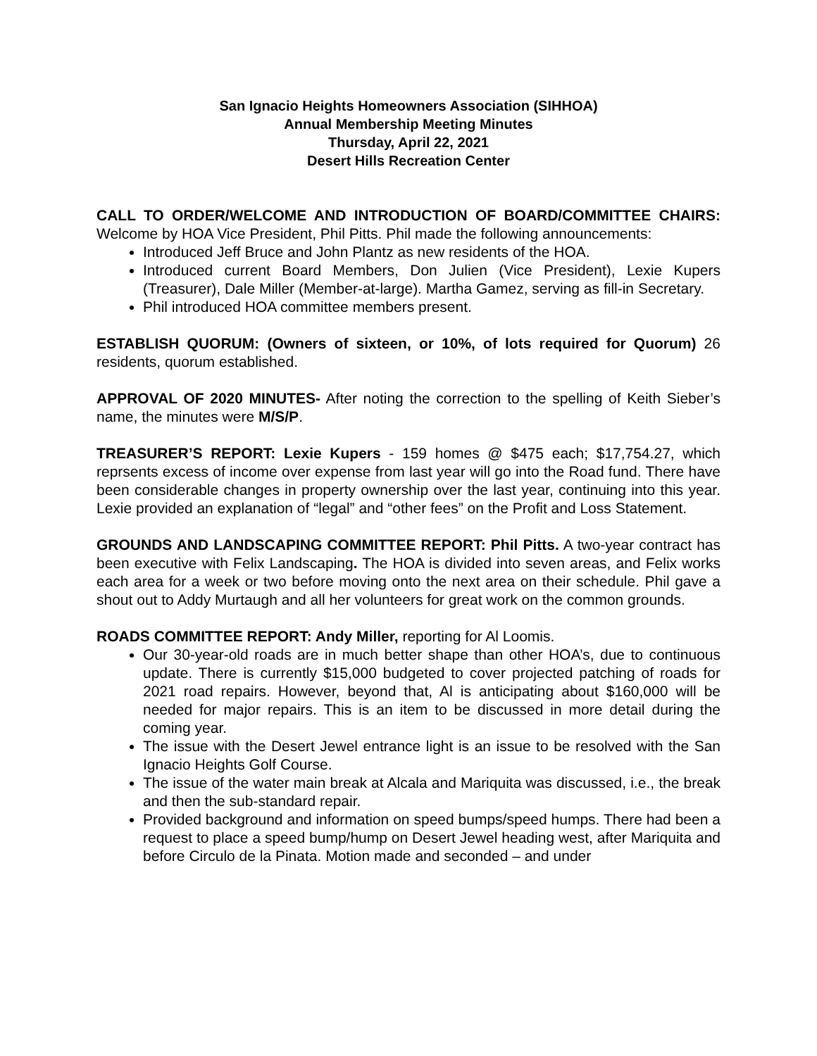San Ignacio Heights Homeowners Association (SIHHOA)
Annual Membership Meeting Minutes
Thursday, April 22, 2021
Desert Hills Recreation Center
CALL TO ORDER/WELCOME AND INTRODUCTION OF BOARD/COMMITTEE CHAIRS: Welcome by HOA Vice President, Phil Pitts. Phil made the following announcements:
Introduced Jeff Bruce and John Plantz as new residents of the HOA.
Introduced current Board Members, Don Julien (Vice President), Lexie Kupers (Treasurer), Dale Miller (Member-at-large). Martha Gamez, serving as fill-in Secretary.
Phil introduced HOA committee members present.
ESTABLISH QUORUM: (Owners of sixteen, or 10%, of lots required for Quorum) 26 residents, quorum established.
APPROVAL OF 2020 MINUTES- After noting the correction to the spelling of Keith Sieber’s name, the minutes were M/S/P.
TREASURER’S REPORT: Lexie Kupers - 159 homes @ $475 each; $17,754.27, which reprsents excess of income over expense from last year will go into the Road fund. There have been considerable changes in property ownership over the last year, continuing into this year. Lexie provided an explanation of “legal” and “other fees” on the Profit and Loss Statement.
GROUNDS AND LANDSCAPING COMMITTEE REPORT: Phil Pitts. A two-year contract has been executive with Felix Landscaping. The HOA is divided into seven areas, and Felix works each area for a week or two before moving onto the next area on their schedule. Phil gave a shout out to Addy Murtaugh and all her volunteers for great work on the common grounds.
ROADS COMMITTEE REPORT: Andy Miller, reporting for Al Loomis.
Our 30-year-old roads are in much better shape than other HOA’s, due to continuous update. There is currently $15,000 budgeted to cover projected patching of roads for 2021 road repairs. However, beyond that, Al is anticipating about $160,000 will be needed for major repairs. This is an item to be discussed in more detail during the coming year.
The issue with the Desert Jewel entrance light is an issue to be resolved with the San Ignacio Heights Golf Course.
The issue of the water main break at Alcala and Mariquita was discussed, i.e., the break and then the sub-standard repair.
Provided background and information on speed bumps/speed humps. There had been a request to place a speed bump/hump on Desert Jewel heading west, after Mariquita and before Circulo de la Pinata. Motion made and seconded – and under